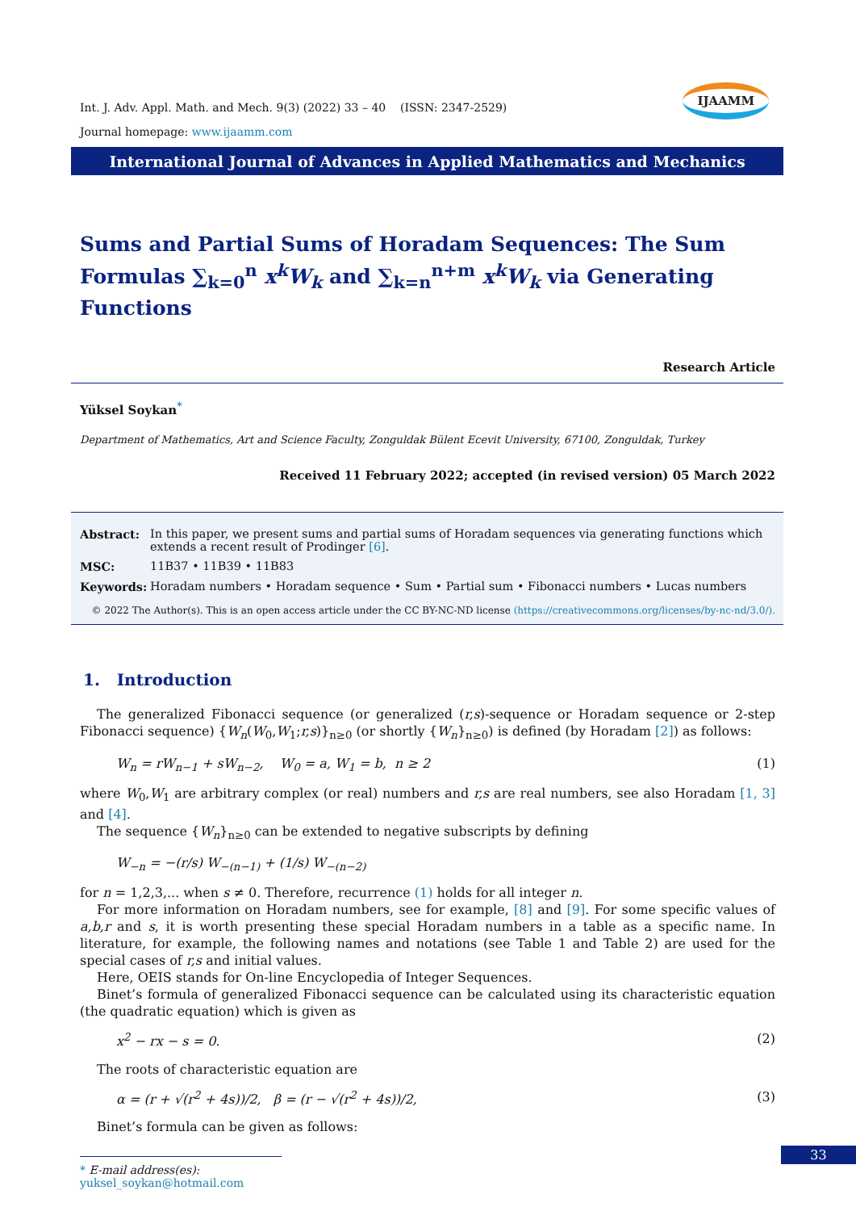IJAAMM
Int. J. Adv. Appl. Math. and Mech. 9(3) (2022) 33 – 40 (ISSN: 2347-2529)
Journal homepage: www.ijaamm.com
International Journal of Advances in Applied Mathematics and Mechanics
Sums and Partial Sums of Horadam Sequences: The Sum Formulas ∑<sub>k=0</sub><sup>n</sup> x<sup>k</sup>W<sub>k</sub> and ∑<sub>k=n</sub><sup>n+m</sup> x<sup>k</sup>W<sub>k</sub> via Generating Functions
Research Article
Yüksel Soykan<sup>*</sup>
Department of Mathematics, Art and Science Faculty, Zonguldak Bülent Ecevit University, 67100, Zonguldak, Turkey
Received 11 February 2022; accepted (in revised version) 05 March 2022
| Abstract: | In this paper, we present sums and partial sums of Horadam sequences via generating functions which extends a recent result of Prodinger [6] . |
| MSC: | 11B37 • 11B39 • 11B83 |
| Keywords: | Horadam numbers • Horadam sequence • Sum • Partial sum • Fibonacci numbers • Lucas numbers |
© 2022 The Author(s). This is an open access article under the CC BY-NC-ND license (https://creativecommons.org/licenses/by-nc-nd/3.0/).
1. Introduction
The generalized Fibonacci sequence (or generalized (r,s)-sequence or Horadam sequence or 2-step Fibonacci sequence) {W<sub>n</sub>(W<sub>0</sub>,W<sub>1</sub>;r,s)}<sub>n≥0</sub> (or shortly {W<sub>n</sub>}<sub>n≥0</sub>) is defined (by Horadam [2]) as follows:
W<sub>n</sub> = rW<sub>n−1</sub> + sW<sub>n−2</sub>, W<sub>0</sub> = a, W<sub>1</sub> = b, n ≥ 2 (1)
where W<sub>0</sub>,W<sub>1</sub> are arbitrary complex (or real) numbers and r,s are real numbers, see also Horadam [1, 3] and [4].
The sequence {W<sub>n</sub>}<sub>n≥0</sub> can be extended to negative subscripts by defining
W<sub>−n</sub> = −(r/s) W<sub>−(n−1)</sub> + (1/s) W<sub>−(n−2)</sub>
for n = 1,2,3,... when s ≠ 0. Therefore, recurrence (1) holds for all integer n.
For more information on Horadam numbers, see for example, [8] and [9]. For some specific values of a,b,r and s, it is worth presenting these special Horadam numbers in a table as a specific name. In literature, for example, the following names and notations (see Table 1 and Table 2) are used for the special cases of r,s and initial values.
Here, OEIS stands for On-line Encyclopedia of Integer Sequences.
Binet’s formula of generalized Fibonacci sequence can be calculated using its characteristic equation (the quadratic equation) which is given as
x<sup>2</sup> − rx − s = 0. (2)
The roots of characteristic equation are
α = (r + √(r<sup>2</sup> + 4s))/2, β = (r − √(r<sup>2</sup> + 4s))/2, (3)
Binet’s formula can be given as follows:
* E-mail address(es): yuksel_soykan@hotmail.com
33